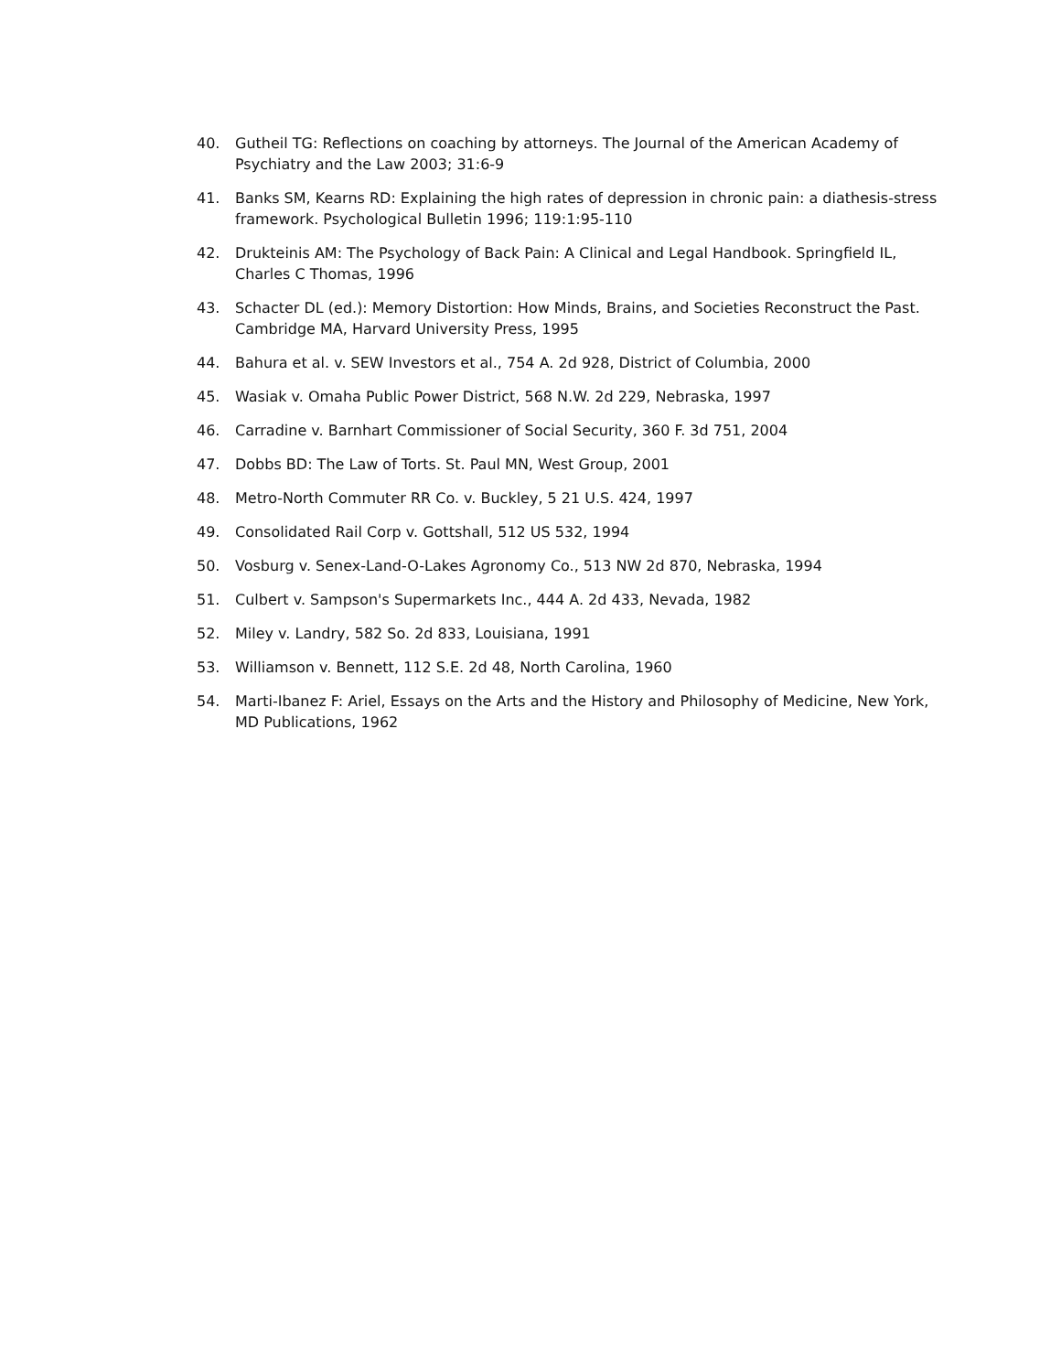40. Gutheil TG: Reflections on coaching by attorneys. The Journal of the American Academy of Psychiatry and the Law 2003; 31:6-9
41. Banks SM, Kearns RD: Explaining the high rates of depression in chronic pain: a diathesis-stress framework. Psychological Bulletin 1996; 119:1:95-110
42. Drukteinis AM: The Psychology of Back Pain: A Clinical and Legal Handbook. Springfield IL, Charles C Thomas, 1996
43. Schacter DL (ed.): Memory Distortion: How Minds, Brains, and Societies Reconstruct the Past. Cambridge MA, Harvard University Press, 1995
44. Bahura et al. v. SEW Investors et al., 754 A. 2d 928, District of Columbia, 2000
45. Wasiak v. Omaha Public Power District, 568 N.W. 2d 229, Nebraska, 1997
46. Carradine v. Barnhart Commissioner of Social Security, 360 F. 3d 751, 2004
47. Dobbs BD: The Law of Torts. St. Paul MN, West Group, 2001
48. Metro-North Commuter RR Co. v. Buckley, 5 21 U.S. 424, 1997
49. Consolidated Rail Corp v. Gottshall, 512 US 532, 1994
50. Vosburg v. Senex-Land-O-Lakes Agronomy Co., 513 NW 2d 870, Nebraska, 1994
51. Culbert v. Sampson's Supermarkets Inc., 444 A. 2d 433, Nevada, 1982
52. Miley v. Landry, 582 So. 2d 833, Louisiana, 1991
53. Williamson v. Bennett, 112 S.E. 2d 48, North Carolina, 1960
54. Marti-Ibanez F: Ariel, Essays on the Arts and the History and Philosophy of Medicine, New York, MD Publications, 1962